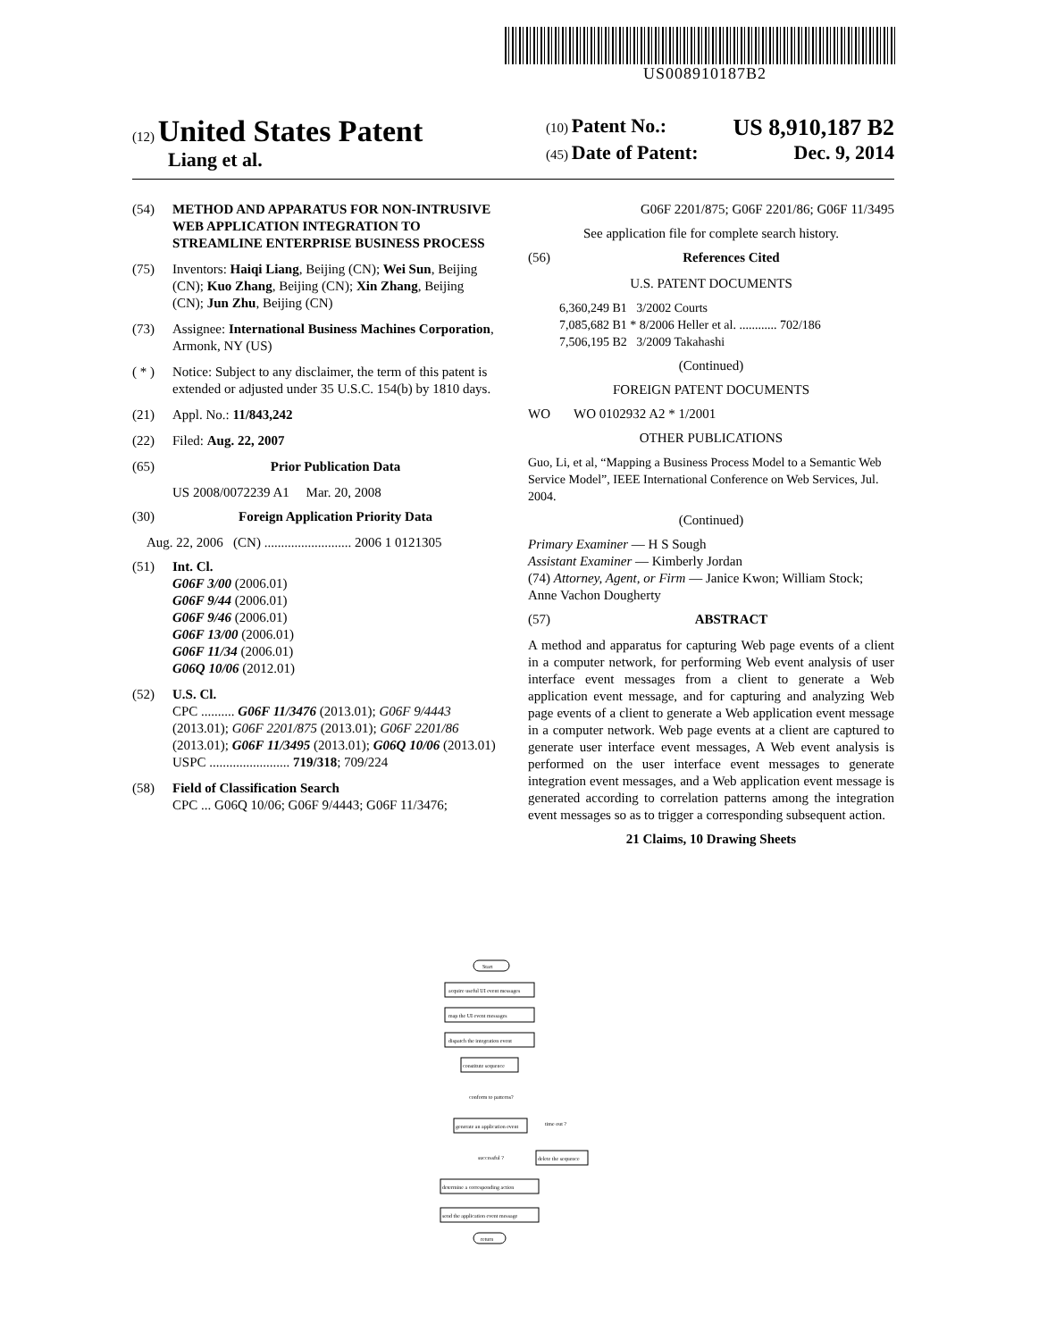US008910187B2
(12) United States Patent
Liang et al.
(10) Patent No.: US 8,910,187 B2
(45) Date of Patent: Dec. 9, 2014
(54) METHOD AND APPARATUS FOR NON-INTRUSIVE WEB APPLICATION INTEGRATION TO STREAMLINE ENTERPRISE BUSINESS PROCESS
(75) Inventors: Haiqi Liang, Beijing (CN); Wei Sun, Beijing (CN); Kuo Zhang, Beijing (CN); Xin Zhang, Beijing (CN); Jun Zhu, Beijing (CN)
(73) Assignee: International Business Machines Corporation, Armonk, NY (US)
( * ) Notice: Subject to any disclaimer, the term of this patent is extended or adjusted under 35 U.S.C. 154(b) by 1810 days.
(21) Appl. No.: 11/843,242
(22) Filed: Aug. 22, 2007
(65) Prior Publication Data
US 2008/0072239 A1 Mar. 20, 2008
(30) Foreign Application Priority Data
Aug. 22, 2006 (CN) .......................... 2006 1 0121305
(51) Int. Cl.
G06F 3/00 (2006.01)
G06F 9/44 (2006.01)
G06F 9/46 (2006.01)
G06F 13/00 (2006.01)
G06F 11/34 (2006.01)
G06Q 10/06 (2012.01)
(52) U.S. Cl.
CPC .......... G06F 11/3476 (2013.01); G06F 9/4443 (2013.01); G06F 2201/875 (2013.01); G06F 2201/86 (2013.01); G06F 11/3495 (2013.01); G06Q 10/06 (2013.01)
USPC ........................ 719/318; 709/224
(58) Field of Classification Search
CPC ... G06Q 10/06; G06F 9/4443; G06F 11/3476;
G06F 2201/875; G06F 2201/86; G06F 11/3495
See application file for complete search history.
(56) References Cited
U.S. PATENT DOCUMENTS
6,360,249 B1 3/2002 Courts
7,085,682 B1 * 8/2006 Heller et al. ............ 702/186
7,506,195 B2 3/2009 Takahashi
(Continued)
FOREIGN PATENT DOCUMENTS
WO WO 0102932 A2 * 1/2001
OTHER PUBLICATIONS
Guo, Li, et al, “Mapping a Business Process Model to a Semantic Web Service Model”, IEEE International Conference on Web Services, Jul. 2004.
(Continued)
Primary Examiner — H S Sough
Assistant Examiner — Kimberly Jordan
(74) Attorney, Agent, or Firm — Janice Kwon; William Stock; Anne Vachon Dougherty
(57) ABSTRACT
A method and apparatus for capturing Web page events of a client in a computer network, for performing Web event analysis of user interface event messages from a client to generate a Web application event message, and for capturing and analyzing Web page events of a client to generate a Web application event message in a computer network. Web page events at a client are captured to generate user interface event messages, A Web event analysis is performed on the user interface event messages to generate integration event messages, and a Web application event message is generated according to correlation patterns among the integration event messages so as to trigger a corresponding subsequent action.
21 Claims, 10 Drawing Sheets
Start
acquire useful UI event messages
map the UI event messages
dispatch the integration event
constitute sequence
conform to patterns?
generate an application event
successful ?
time out ?
delete the sequence
determine a corresponding action
send the application event message
return